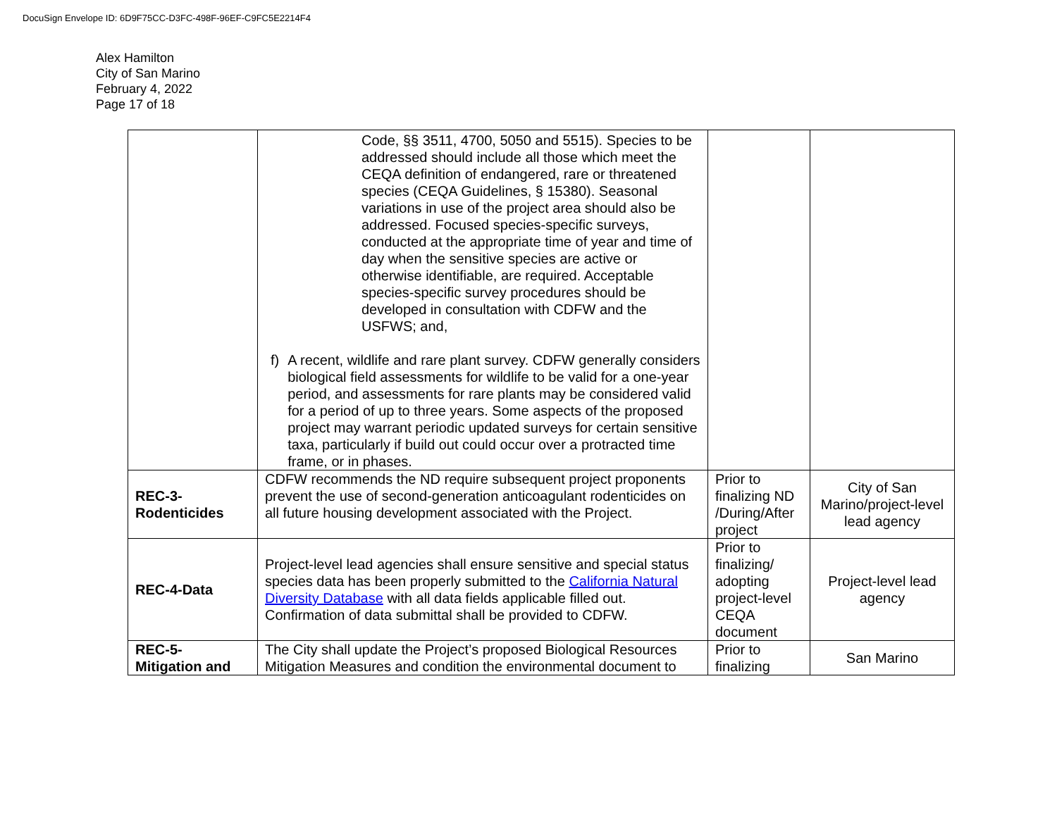DocuSign Envelope ID: 6D9F75CC-D3FC-498F-96EF-C9FC5E2214F4
Alex Hamilton
City of San Marino
February 4, 2022
Page 17 of 18
| | Code, §§ 3511, 4700, 5050 and 5515). Species to be addressed should include all those which meet the CEQA definition of endangered, rare or threatened species (CEQA Guidelines, § 15380). Seasonal variations in use of the project area should also be addressed. Focused species-specific surveys, conducted at the appropriate time of year and time of day when the sensitive species are active or otherwise identifiable, are required. Acceptable species-specific survey procedures should be developed in consultation with CDFW and the USFWS; and, f) A recent, wildlife and rare plant survey. CDFW generally considers biological field assessments for wildlife to be valid for a one-year period, and assessments for rare plants may be considered valid for a period of up to three years. Some aspects of the proposed project may warrant periodic updated surveys for certain sensitive taxa, particularly if build out could occur over a protracted time frame, or in phases. | | |
| REC-3- Rodenticides | CDFW recommends the ND require subsequent project proponents prevent the use of second-generation anticoagulant rodenticides on all future housing development associated with the Project. | Prior to finalizing ND /During/After project | City of San Marino/project-level lead agency |
| REC-4-Data | Project-level lead agencies shall ensure sensitive and special status species data has been properly submitted to the California Natural Diversity Database with all data fields applicable filled out. Confirmation of data submittal shall be provided to CDFW. | Prior to finalizing/ adopting project-level CEQA document | Project-level lead agency |
| REC-5- Mitigation and | The City shall update the Project’s proposed Biological Resources Mitigation Measures and condition the environmental document to | Prior to finalizing | San Marino |